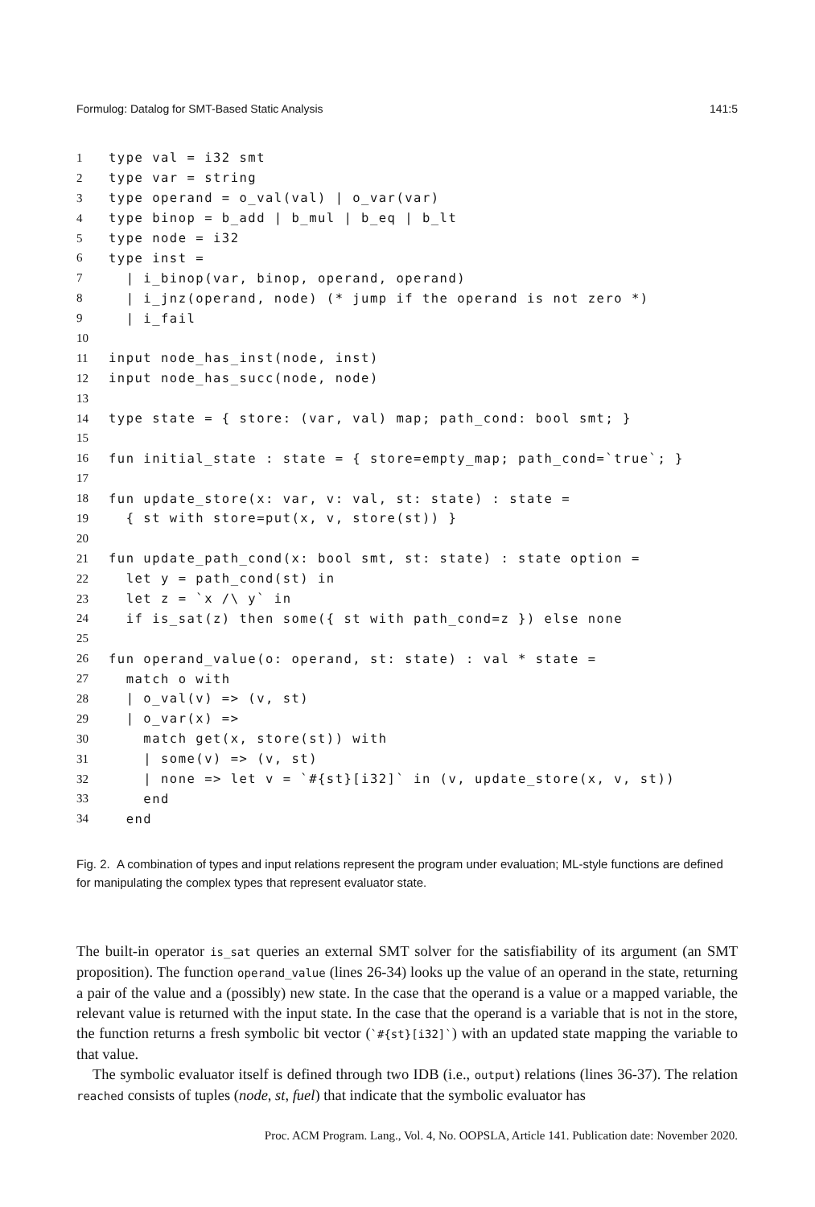Formulog: Datalog for SMT-Based Static Analysis 141:5
1 type val = i32 smt
2 type var = string
3 type operand = o_val(val) | o_var(var)
4 type binop = b_add | b_mul | b_eq | b_lt
5 type node = i32
6 type inst =
7 | i_binop(var, binop, operand, operand)
8 | i_jnz(operand, node) (* jump if the operand is not zero *)
9 | i_fail
10
11 input node_has_inst(node, inst)
12 input node_has_succ(node, node)
13
14 type state = { store: (var, val) map; path_cond: bool smt; }
15
16 fun initial_state : state = { store=empty_map; path_cond=`true`; }
17
18 fun update_store(x: var, v: val, st: state) : state =
19 { st with store=put(x, v, store(st)) }
20
21 fun update_path_cond(x: bool smt, st: state) : state option =
22 let y = path_cond(st) in
23 let z = `x /\ y` in
24 if is_sat(z) then some({ st with path_cond=z }) else none
25
26 fun operand_value(o: operand, st: state) : val * state =
27 match o with
28 | o_val(v) => (v, st)
29 | o_var(x) =>
30 match get(x, store(st)) with
31 | some(v) => (v, st)
32 | none => let v = `#{st}[i32]` in (v, update_store(x, v, st))
33 end
34 end
Fig. 2. A combination of types and input relations represent the program under evaluation; ML-style functions are defined for manipulating the complex types that represent evaluator state.
The built-in operator is_sat queries an external SMT solver for the satisfiability of its argument (an SMT proposition). The function operand_value (lines 26-34) looks up the value of an operand in the state, returning a pair of the value and a (possibly) new state. In the case that the operand is a value or a mapped variable, the relevant value is returned with the input state. In the case that the operand is a variable that is not in the store, the function returns a fresh symbolic bit vector (`#{st}[i32]`) with an updated state mapping the variable to that value.
The symbolic evaluator itself is defined through two IDB (i.e., output) relations (lines 36-37). The relation reached consists of tuples (node, st, fuel) that indicate that the symbolic evaluator has
Proc. ACM Program. Lang., Vol. 4, No. OOPSLA, Article 141. Publication date: November 2020.